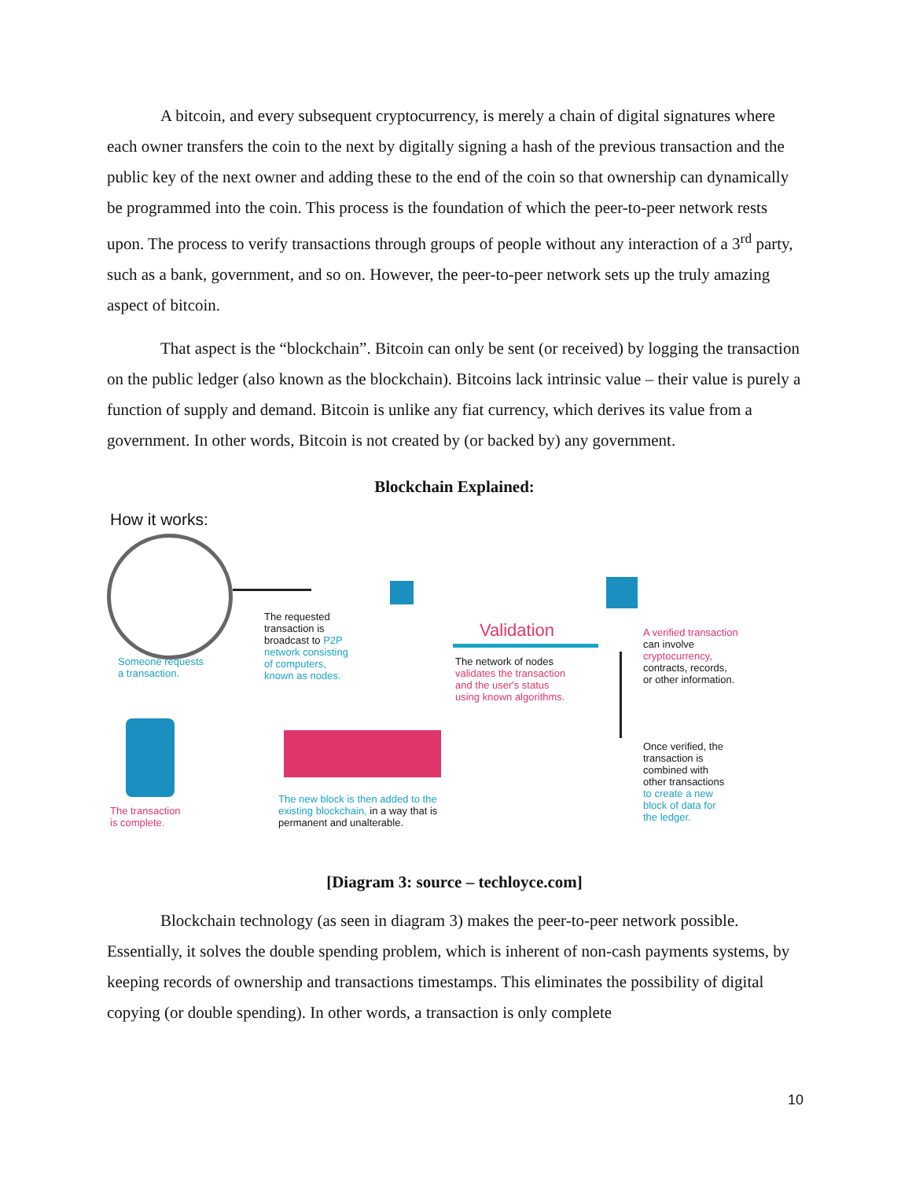A bitcoin, and every subsequent cryptocurrency, is merely a chain of digital signatures where each owner transfers the coin to the next by digitally signing a hash of the previous transaction and the public key of the next owner and adding these to the end of the coin so that ownership can dynamically be programmed into the coin. This process is the foundation of which the peer-to-peer network rests upon. The process to verify transactions through groups of people without any interaction of a 3<sup>rd</sup> party, such as a bank, government, and so on. However, the peer-to-peer network sets up the truly amazing aspect of bitcoin.
That aspect is the “blockchain”. Bitcoin can only be sent (or received) by logging the transaction on the public ledger (also known as the blockchain). Bitcoins lack intrinsic value – their value is purely a function of supply and demand. Bitcoin is unlike any fiat currency, which derives its value from a government. In other words, Bitcoin is not created by (or backed by) any government.
Blockchain Explained:
How it works:
Someone requests
a transaction.
The requested
transaction is
broadcast to P2P
network consisting
of computers,
known as nodes.
Validation
The network of nodes
validates the transaction
and the user's status
using known algorithms.
A verified transaction
can involve
cryptocurrency,
contracts, records,
or other information.
Once verified, the
transaction is
combined with
other transactions
to create a new
block of data for
the ledger.
The transaction
is complete.
The new block is then added to the
existing blockchain, in a way that is
permanent and unalterable.
[Diagram 3: source – techloyce.com]
Blockchain technology (as seen in diagram 3) makes the peer-to-peer network possible. Essentially, it solves the double spending problem, which is inherent of non-cash payments systems, by keeping records of ownership and transactions timestamps. This eliminates the possibility of digital copying (or double spending). In other words, a transaction is only complete
10